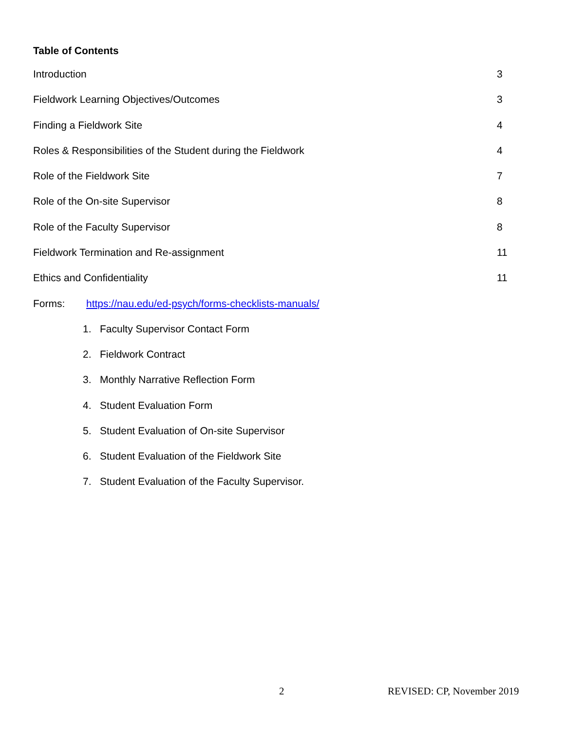Table of Contents
Introduction 3
Fieldwork Learning Objectives/Outcomes 3
Finding a Fieldwork Site 4
Roles & Responsibilities of the Student during the Fieldwork 4
Role of the Fieldwork Site 7
Role of the On-site Supervisor 8
Role of the Faculty Supervisor 8
Fieldwork Termination and Re-assignment 11
Ethics and Confidentiality 11
Forms: https://nau.edu/ed-psych/forms-checklists-manuals/
1. Faculty Supervisor Contact Form
2. Fieldwork Contract
3. Monthly Narrative Reflection Form
4. Student Evaluation Form
5. Student Evaluation of On-site Supervisor
6. Student Evaluation of the Fieldwork Site
7. Student Evaluation of the Faculty Supervisor.
2 REVISED: CP, November 2019